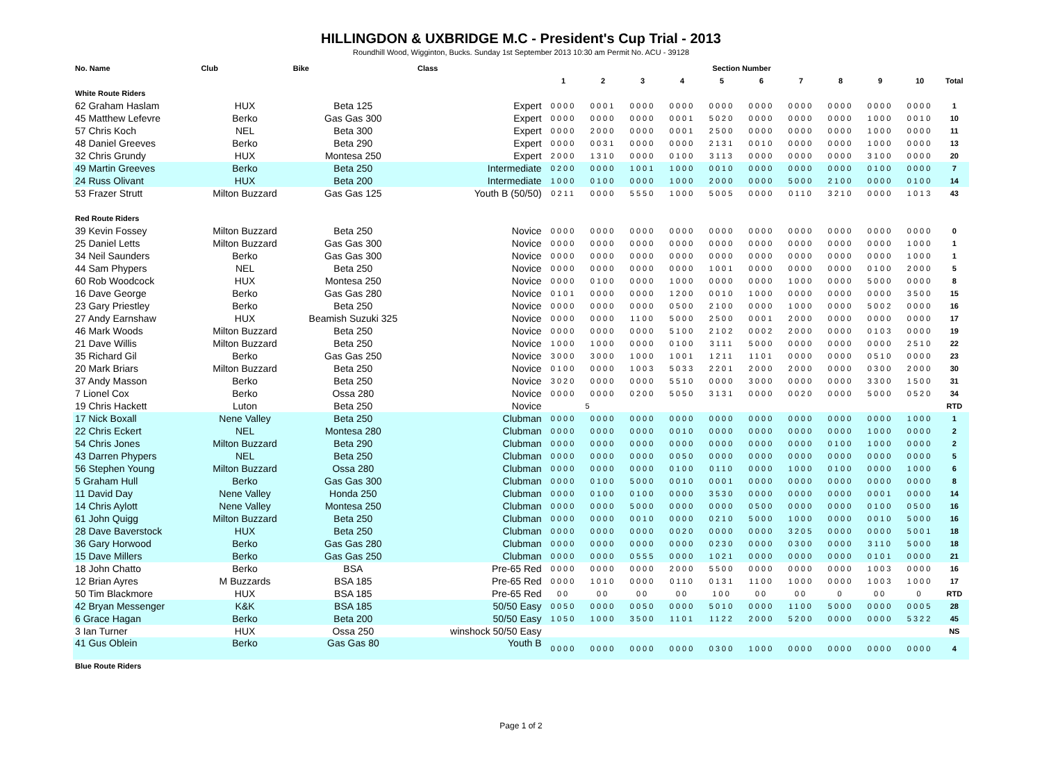HILLINGDON & UXBRIDGE M.C - President's Cup Trial - 2013
Roundhill Wood, Wigginton, Bucks. Sunday 1st September 2013 10:30 am Permit No. ACU - 39128
| No. Name | Club | Bike | Class | Section Number | | | | | | | | | | |
| --- | --- | --- | --- | --- | --- | --- | --- | --- | --- | --- | --- | --- | --- | --- |
| | | | | 1 | 2 | 3 | 4 | 5 | 6 | 7 | 8 | 9 | 10 | Total |
| White Route Riders | | | | | | | | | | | | | | |
| 62 Graham Haslam | HUX | Beta 125 | Expert | 0000 | 0001 | 0000 | 0000 | 0000 | 0000 | 0000 | 0000 | 0000 | 0000 | 1 |
| 45 Matthew Lefevre | Berko | Gas Gas 300 | Expert | 0000 | 0000 | 0000 | 0001 | 5020 | 0000 | 0000 | 0000 | 1000 | 0010 | 10 |
| 57 Chris Koch | NEL | Beta 300 | Expert | 0000 | 2000 | 0000 | 0001 | 2500 | 0000 | 0000 | 0000 | 1000 | 0000 | 11 |
| 48 Daniel Greeves | Berko | Beta 290 | Expert | 0000 | 0031 | 0000 | 0000 | 2131 | 0010 | 0000 | 0000 | 1000 | 0000 | 13 |
| 32 Chris Grundy | HUX | Montesa 250 | Expert | 2000 | 1310 | 0000 | 0100 | 3113 | 0000 | 0000 | 0000 | 3100 | 0000 | 20 |
| 49 Martin Greeves | Berko | Beta 250 | Intermediate | 0200 | 0000 | 1001 | 1000 | 0010 | 0000 | 0000 | 0000 | 0100 | 0000 | 7 |
| 24 Russ Olivant | HUX | Beta 200 | Intermediate | 1000 | 0100 | 0000 | 1000 | 2000 | 0000 | 5000 | 2100 | 0000 | 0100 | 14 |
| 53 Frazer Strutt | Milton Buzzard | Gas Gas 125 | Youth B (50/50) | 0211 | 0000 | 5550 | 1000 | 5005 | 0000 | 0110 | 3210 | 0000 | 1013 | 43 |
| Red Route Riders | | | | | | | | | | | | | | |
| 39 Kevin Fossey | Milton Buzzard | Beta 250 | Novice | 0000 | 0000 | 0000 | 0000 | 0000 | 0000 | 0000 | 0000 | 0000 | 0000 | 0 |
| 25 Daniel Letts | Milton Buzzard | Gas Gas 300 | Novice | 0000 | 0000 | 0000 | 0000 | 0000 | 0000 | 0000 | 0000 | 0000 | 1000 | 1 |
| 34 Neil Saunders | Berko | Gas Gas 300 | Novice | 0000 | 0000 | 0000 | 0000 | 0000 | 0000 | 0000 | 0000 | 0000 | 1000 | 1 |
| 44 Sam Phypers | NEL | Beta 250 | Novice | 0000 | 0000 | 0000 | 0000 | 1001 | 0000 | 0000 | 0000 | 0100 | 2000 | 5 |
| 60 Rob Woodcock | HUX | Montesa 250 | Novice | 0000 | 0100 | 0000 | 1000 | 0000 | 0000 | 1000 | 0000 | 5000 | 0000 | 8 |
| 16 Dave George | Berko | Gas Gas 280 | Novice | 0101 | 0000 | 0000 | 1200 | 0010 | 1000 | 0000 | 0000 | 0000 | 3500 | 15 |
| 23 Gary Priestley | Berko | Beta 250 | Novice | 0000 | 0000 | 0000 | 0500 | 2100 | 0000 | 1000 | 0000 | 5002 | 0000 | 16 |
| 27 Andy Earnshaw | HUX | Beamish Suzuki 325 | Novice | 0000 | 0000 | 1100 | 5000 | 2500 | 0001 | 2000 | 0000 | 0000 | 0000 | 17 |
| 46 Mark Woods | Milton Buzzard | Beta 250 | Novice | 0000 | 0000 | 0000 | 5100 | 2102 | 0002 | 2000 | 0000 | 0103 | 0000 | 19 |
| 21 Dave Willis | Milton Buzzard | Beta 250 | Novice | 1000 | 1000 | 0000 | 0100 | 3111 | 5000 | 0000 | 0000 | 0000 | 2510 | 22 |
| 35 Richard Gil | Berko | Gas Gas 250 | Novice | 3000 | 3000 | 1000 | 1001 | 1211 | 1101 | 0000 | 0000 | 0510 | 0000 | 23 |
| 20 Mark Briars | Milton Buzzard | Beta 250 | Novice | 0100 | 0000 | 1003 | 5033 | 2201 | 2000 | 2000 | 0000 | 0300 | 2000 | 30 |
| 37 Andy Masson | Berko | Beta 250 | Novice | 3020 | 0000 | 0000 | 5510 | 0000 | 3000 | 0000 | 0000 | 3300 | 1500 | 31 |
| 7 Lionel Cox | Berko | Ossa 280 | Novice | 0000 | 0000 | 0200 | 5050 | 3131 | 0000 | 0020 | 0000 | 5000 | 0520 | 34 |
| 19 Chris Hackett | Luton | Beta 250 | Novice | | 5 | | | | | | | | | RTD |
| 17 Nick Boxall | Nene Valley | Beta 250 | Clubman | 0000 | 0000 | 0000 | 0000 | 0000 | 0000 | 0000 | 0000 | 0000 | 1000 | 1 |
| 22 Chris Eckert | NEL | Montesa 280 | Clubman | 0000 | 0000 | 0000 | 0010 | 0000 | 0000 | 0000 | 0000 | 1000 | 0000 | 2 |
| 54 Chris Jones | Milton Buzzard | Beta 290 | Clubman | 0000 | 0000 | 0000 | 0000 | 0000 | 0000 | 0000 | 0100 | 1000 | 0000 | 2 |
| 43 Darren Phypers | NEL | Beta 250 | Clubman | 0000 | 0000 | 0000 | 0050 | 0000 | 0000 | 0000 | 0000 | 0000 | 0000 | 5 |
| 56 Stephen Young | Milton Buzzard | Ossa 280 | Clubman | 0000 | 0000 | 0000 | 0100 | 0110 | 0000 | 1000 | 0100 | 0000 | 1000 | 6 |
| 5 Graham Hull | Berko | Gas Gas 300 | Clubman | 0000 | 0100 | 5000 | 0010 | 0001 | 0000 | 0000 | 0000 | 0000 | 0000 | 8 |
| 11 David Day | Nene Valley | Honda 250 | Clubman | 0000 | 0100 | 0100 | 0000 | 3530 | 0000 | 0000 | 0000 | 0001 | 0000 | 14 |
| 14 Chris Aylott | Nene Valley | Montesa 250 | Clubman | 0000 | 0000 | 5000 | 0000 | 0000 | 0500 | 0000 | 0000 | 0100 | 0500 | 16 |
| 61 John Quigg | Milton Buzzard | Beta 250 | Clubman | 0000 | 0000 | 0010 | 0000 | 0210 | 5000 | 1000 | 0000 | 0010 | 5000 | 16 |
| 28 Dave Baverstock | HUX | Beta 250 | Clubman | 0000 | 0000 | 0000 | 0020 | 0000 | 0000 | 3205 | 0000 | 0000 | 5001 | 18 |
| 36 Gary Horwood | Berko | Gas Gas 280 | Clubman | 0000 | 0000 | 0000 | 0000 | 0230 | 0000 | 0300 | 0000 | 3110 | 5000 | 18 |
| 15 Dave Millers | Berko | Gas Gas 250 | Clubman | 0000 | 0000 | 0555 | 0000 | 1021 | 0000 | 0000 | 0000 | 0101 | 0000 | 21 |
| 18 John Chatto | Berko | BSA | Pre-65 Red | 0000 | 0000 | 0000 | 2000 | 5500 | 0000 | 0000 | 0000 | 1003 | 0000 | 16 |
| 12 Brian Ayres | M Buzzards | BSA 185 | Pre-65 Red | 0000 | 1010 | 0000 | 0110 | 0131 | 1100 | 1000 | 0000 | 1003 | 1000 | 17 |
| 50 Tim Blackmore | HUX | BSA 185 | Pre-65 Red | 00 | 00 | 00 | 00 | 100 | 00 | 00 | 0 | 00 | 0 | RTD |
| 42 Bryan Messenger | K&K | BSA 185 | 50/50 Easy | 0050 | 0000 | 0050 | 0000 | 5010 | 0000 | 1100 | 5000 | 0000 | 0005 | 28 |
| 6 Grace Hagan | Berko | Beta 200 | 50/50 Easy | 1050 | 1000 | 3500 | 1101 | 1122 | 2000 | 5200 | 0000 | 0000 | 5322 | 45 |
| 3 Ian Turner | HUX | Ossa 250 | winshock 50/50 Easy | | | | | | | | | | | NS |
| 41 Gus Oblein | Berko | Gas Gas 80 | Youth B | 0000 | 0000 | 0000 | 0000 | 0300 | 1000 | 0000 | 0000 | 0000 | 0000 | 4 |
| Blue Route Riders | | | | | | | | | | | | | | |
Page 1 of 2